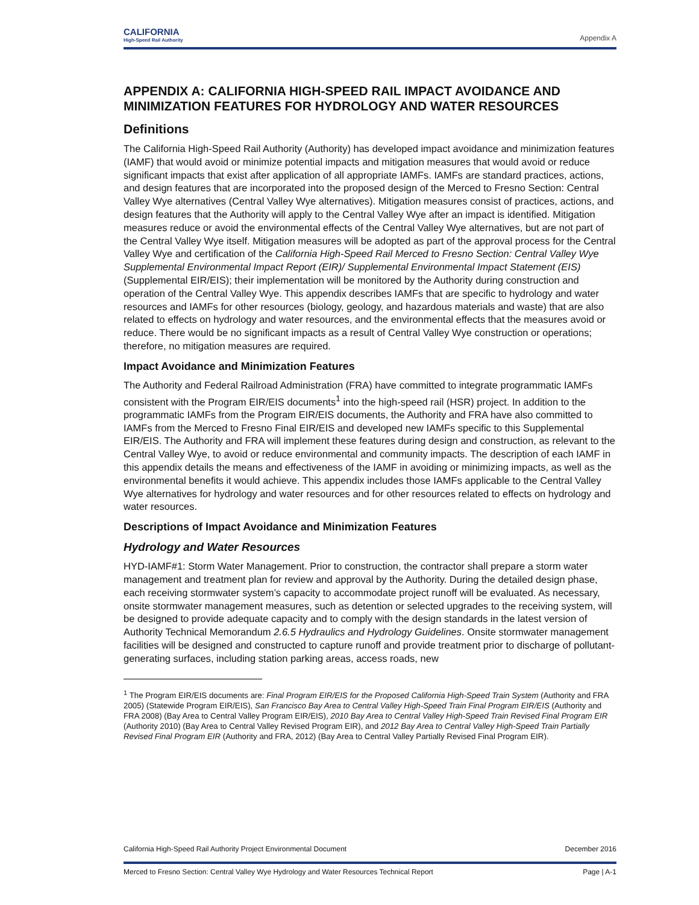CALIFORNIA
High-Speed Rail Authority
Appendix A
APPENDIX A: CALIFORNIA HIGH-SPEED RAIL IMPACT AVOIDANCE AND MINIMIZATION FEATURES FOR HYDROLOGY AND WATER RESOURCES
Definitions
The California High-Speed Rail Authority (Authority) has developed impact avoidance and minimization features (IAMF) that would avoid or minimize potential impacts and mitigation measures that would avoid or reduce significant impacts that exist after application of all appropriate IAMFs. IAMFs are standard practices, actions, and design features that are incorporated into the proposed design of the Merced to Fresno Section: Central Valley Wye alternatives (Central Valley Wye alternatives). Mitigation measures consist of practices, actions, and design features that the Authority will apply to the Central Valley Wye after an impact is identified. Mitigation measures reduce or avoid the environmental effects of the Central Valley Wye alternatives, but are not part of the Central Valley Wye itself. Mitigation measures will be adopted as part of the approval process for the Central Valley Wye and certification of the California High-Speed Rail Merced to Fresno Section: Central Valley Wye Supplemental Environmental Impact Report (EIR)/ Supplemental Environmental Impact Statement (EIS) (Supplemental EIR/EIS); their implementation will be monitored by the Authority during construction and operation of the Central Valley Wye. This appendix describes IAMFs that are specific to hydrology and water resources and IAMFs for other resources (biology, geology, and hazardous materials and waste) that are also related to effects on hydrology and water resources, and the environmental effects that the measures avoid or reduce. There would be no significant impacts as a result of Central Valley Wye construction or operations; therefore, no mitigation measures are required.
Impact Avoidance and Minimization Features
The Authority and Federal Railroad Administration (FRA) have committed to integrate programmatic IAMFs consistent with the Program EIR/EIS documents<sup>1</sup> into the high-speed rail (HSR) project. In addition to the programmatic IAMFs from the Program EIR/EIS documents, the Authority and FRA have also committed to IAMFs from the Merced to Fresno Final EIR/EIS and developed new IAMFs specific to this Supplemental EIR/EIS. The Authority and FRA will implement these features during design and construction, as relevant to the Central Valley Wye, to avoid or reduce environmental and community impacts. The description of each IAMF in this appendix details the means and effectiveness of the IAMF in avoiding or minimizing impacts, as well as the environmental benefits it would achieve. This appendix includes those IAMFs applicable to the Central Valley Wye alternatives for hydrology and water resources and for other resources related to effects on hydrology and water resources.
Descriptions of Impact Avoidance and Minimization Features
Hydrology and Water Resources
HYD-IAMF#1: Storm Water Management. Prior to construction, the contractor shall prepare a storm water management and treatment plan for review and approval by the Authority. During the detailed design phase, each receiving stormwater system’s capacity to accommodate project runoff will be evaluated. As necessary, onsite stormwater management measures, such as detention or selected upgrades to the receiving system, will be designed to provide adequate capacity and to comply with the design standards in the latest version of Authority Technical Memorandum 2.6.5 Hydraulics and Hydrology Guidelines. Onsite stormwater management facilities will be designed and constructed to capture runoff and provide treatment prior to discharge of pollutant-generating surfaces, including station parking areas, access roads, new
<sup>1</sup> The Program EIR/EIS documents are: Final Program EIR/EIS for the Proposed California High-Speed Train System (Authority and FRA 2005) (Statewide Program EIR/EIS), San Francisco Bay Area to Central Valley High-Speed Train Final Program EIR/EIS (Authority and FRA 2008) (Bay Area to Central Valley Program EIR/EIS), 2010 Bay Area to Central Valley High-Speed Train Revised Final Program EIR (Authority 2010) (Bay Area to Central Valley Revised Program EIR), and 2012 Bay Area to Central Valley High-Speed Train Partially Revised Final Program EIR (Authority and FRA, 2012) (Bay Area to Central Valley Partially Revised Final Program EIR).
California High-Speed Rail Authority Project Environmental Document December 2016
Merced to Fresno Section: Central Valley Wye Hydrology and Water Resources Technical Report Page | A-1